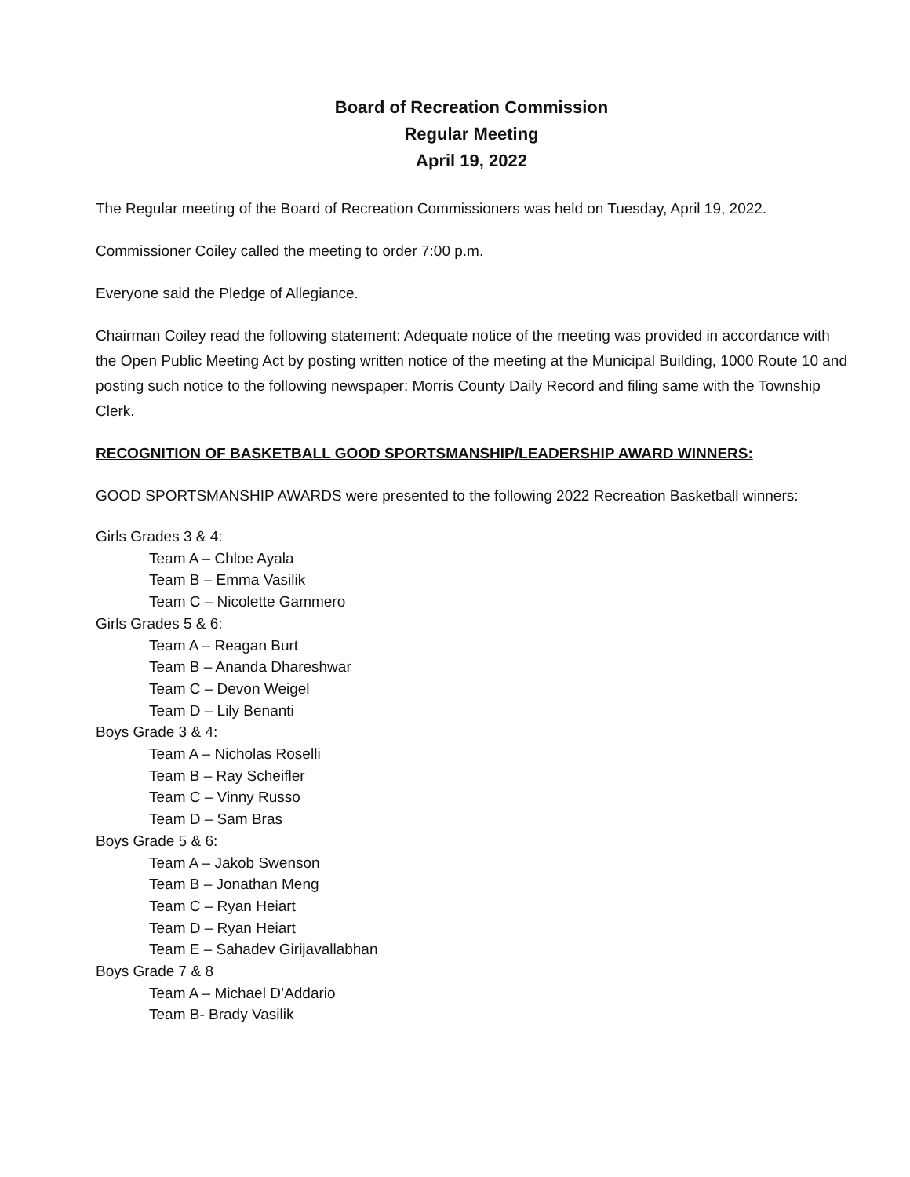Board of Recreation Commission
Regular Meeting
April 19, 2022
The Regular meeting of the Board of Recreation Commissioners was held on Tuesday, April 19, 2022.
Commissioner Coiley called the meeting to order 7:00 p.m.
Everyone said the Pledge of Allegiance.
Chairman Coiley read the following statement: Adequate notice of the meeting was provided in accordance with the Open Public Meeting Act by posting written notice of the meeting at the Municipal Building, 1000 Route 10 and posting such notice to the following newspaper: Morris County Daily Record and filing same with the Township Clerk.
RECOGNITION OF BASKETBALL GOOD SPORTSMANSHIP/LEADERSHIP AWARD WINNERS:
GOOD SPORTSMANSHIP AWARDS were presented to the following 2022 Recreation Basketball winners:
Girls Grades 3 & 4:
Team A – Chloe Ayala
Team B – Emma Vasilik
Team C – Nicolette Gammero
Girls Grades 5 & 6:
Team A – Reagan Burt
Team B – Ananda Dhareshwar
Team C – Devon Weigel
Team D – Lily Benanti
Boys Grade 3 & 4:
Team A – Nicholas Roselli
Team B – Ray Scheifler
Team C – Vinny Russo
Team D – Sam Bras
Boys Grade 5 & 6:
Team A – Jakob Swenson
Team B – Jonathan Meng
Team C – Ryan Heiart
Team D – Ryan Heiart
Team E – Sahadev Girijavallabhan
Boys Grade 7 & 8
Team A – Michael D’Addario
Team B- Brady Vasilik